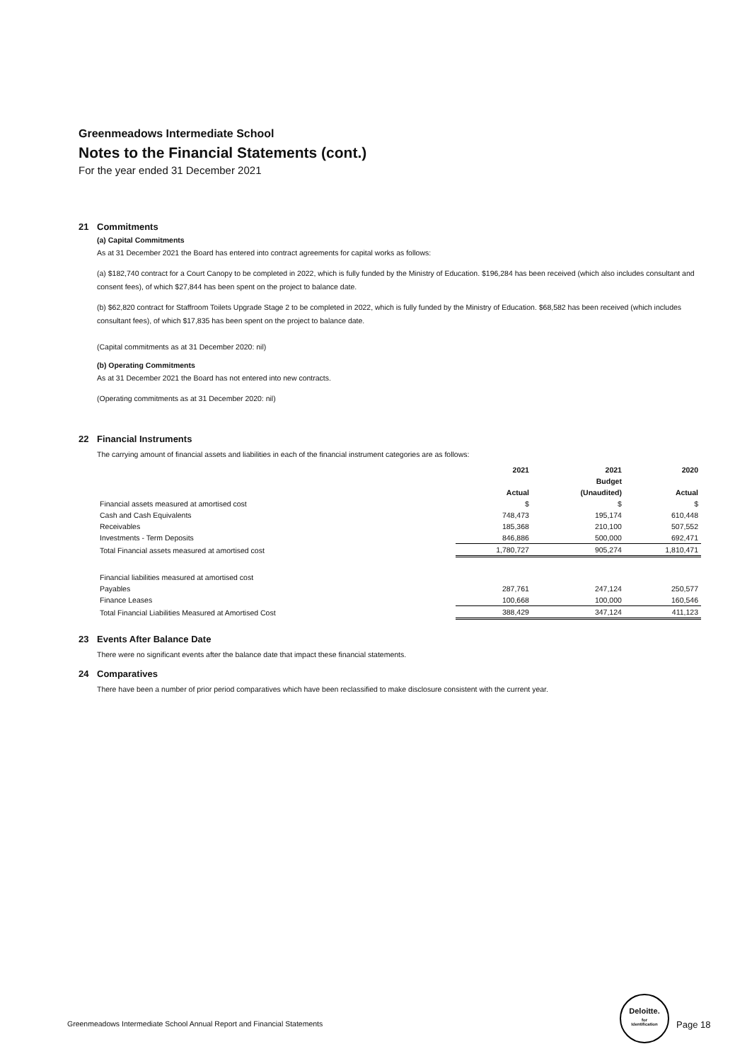Greenmeadows Intermediate School
Notes to the Financial Statements (cont.)
For the year ended 31 December 2021
21 Commitments
(a) Capital Commitments
As at 31 December 2021 the Board has entered into contract agreements for capital works as follows:
(a) $182,740 contract for a Court Canopy to be completed in 2022, which is fully funded by the Ministry of Education. $196,284 has been received (which also includes consultant and consent fees), of which $27,844 has been spent on the project to balance date.
(b) $62,820 contract for Staffroom Toilets Upgrade Stage 2 to be completed in 2022, which is fully funded by the Ministry of Education. $68,582 has been received (which includes consultant fees), of which $17,835 has been spent on the project to balance date.
(Capital commitments as at 31 December 2020: nil)
(b) Operating Commitments
As at 31 December 2021 the Board has not entered into new contracts.
(Operating commitments as at 31 December 2020: nil)
22 Financial Instruments
The carrying amount of financial assets and liabilities in each of the financial instrument categories are as follows:
| | 2021 | 2021 | 2020 |
| --- | --- | --- | --- |
| | | Budget | |
| | Actual | (Unaudited) | Actual |
| Financial assets measured at amortised cost | $ | $ | $ |
| Cash and Cash Equivalents | 748,473 | 195,174 | 610,448 |
| Receivables | 185,368 | 210,100 | 507,552 |
| Investments - Term Deposits | 846,886 | 500,000 | 692,471 |
| Total Financial assets measured at amortised cost | 1,780,727 | 905,274 | 1,810,471 |
| Financial liabilities measured at amortised cost | | | |
| Payables | 287,761 | 247,124 | 250,577 |
| Finance Leases | 100,668 | 100,000 | 160,546 |
| Total Financial Liabilities Measured at Amortised Cost | 388,429 | 347,124 | 411,123 |
23 Events After Balance Date
There were no significant events after the balance date that impact these financial statements.
24 Comparatives
There have been a number of prior period comparatives which have been reclassified to make disclosure consistent with the current year.
Greenmeadows Intermediate School Annual Report and Financial Statements
Deloitte.
for
Identification
Page 18